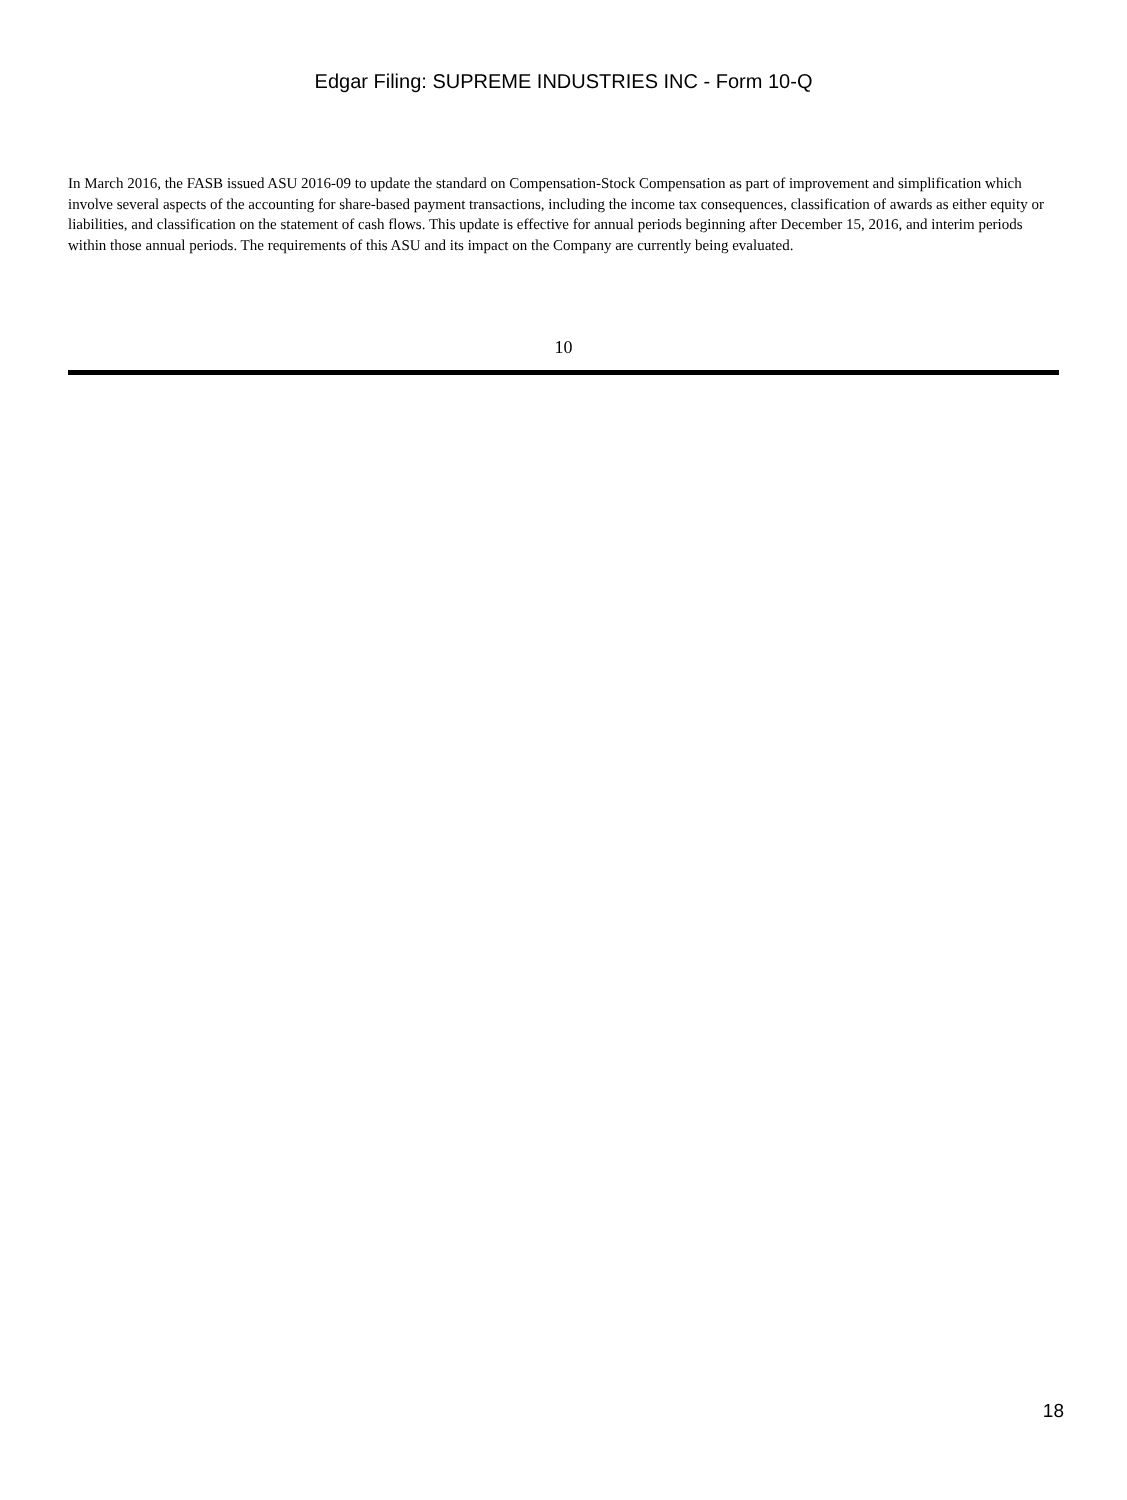Edgar Filing: SUPREME INDUSTRIES INC - Form 10-Q
In March 2016, the FASB issued ASU 2016-09 to update the standard on Compensation-Stock Compensation as part of improvement and simplification which involve several aspects of the accounting for share-based payment transactions, including the income tax consequences, classification of awards as either equity or liabilities, and classification on the statement of cash flows. This update is effective for annual periods beginning after December 15, 2016, and interim periods within those annual periods. The requirements of this ASU and its impact on the Company are currently being evaluated.
10
18